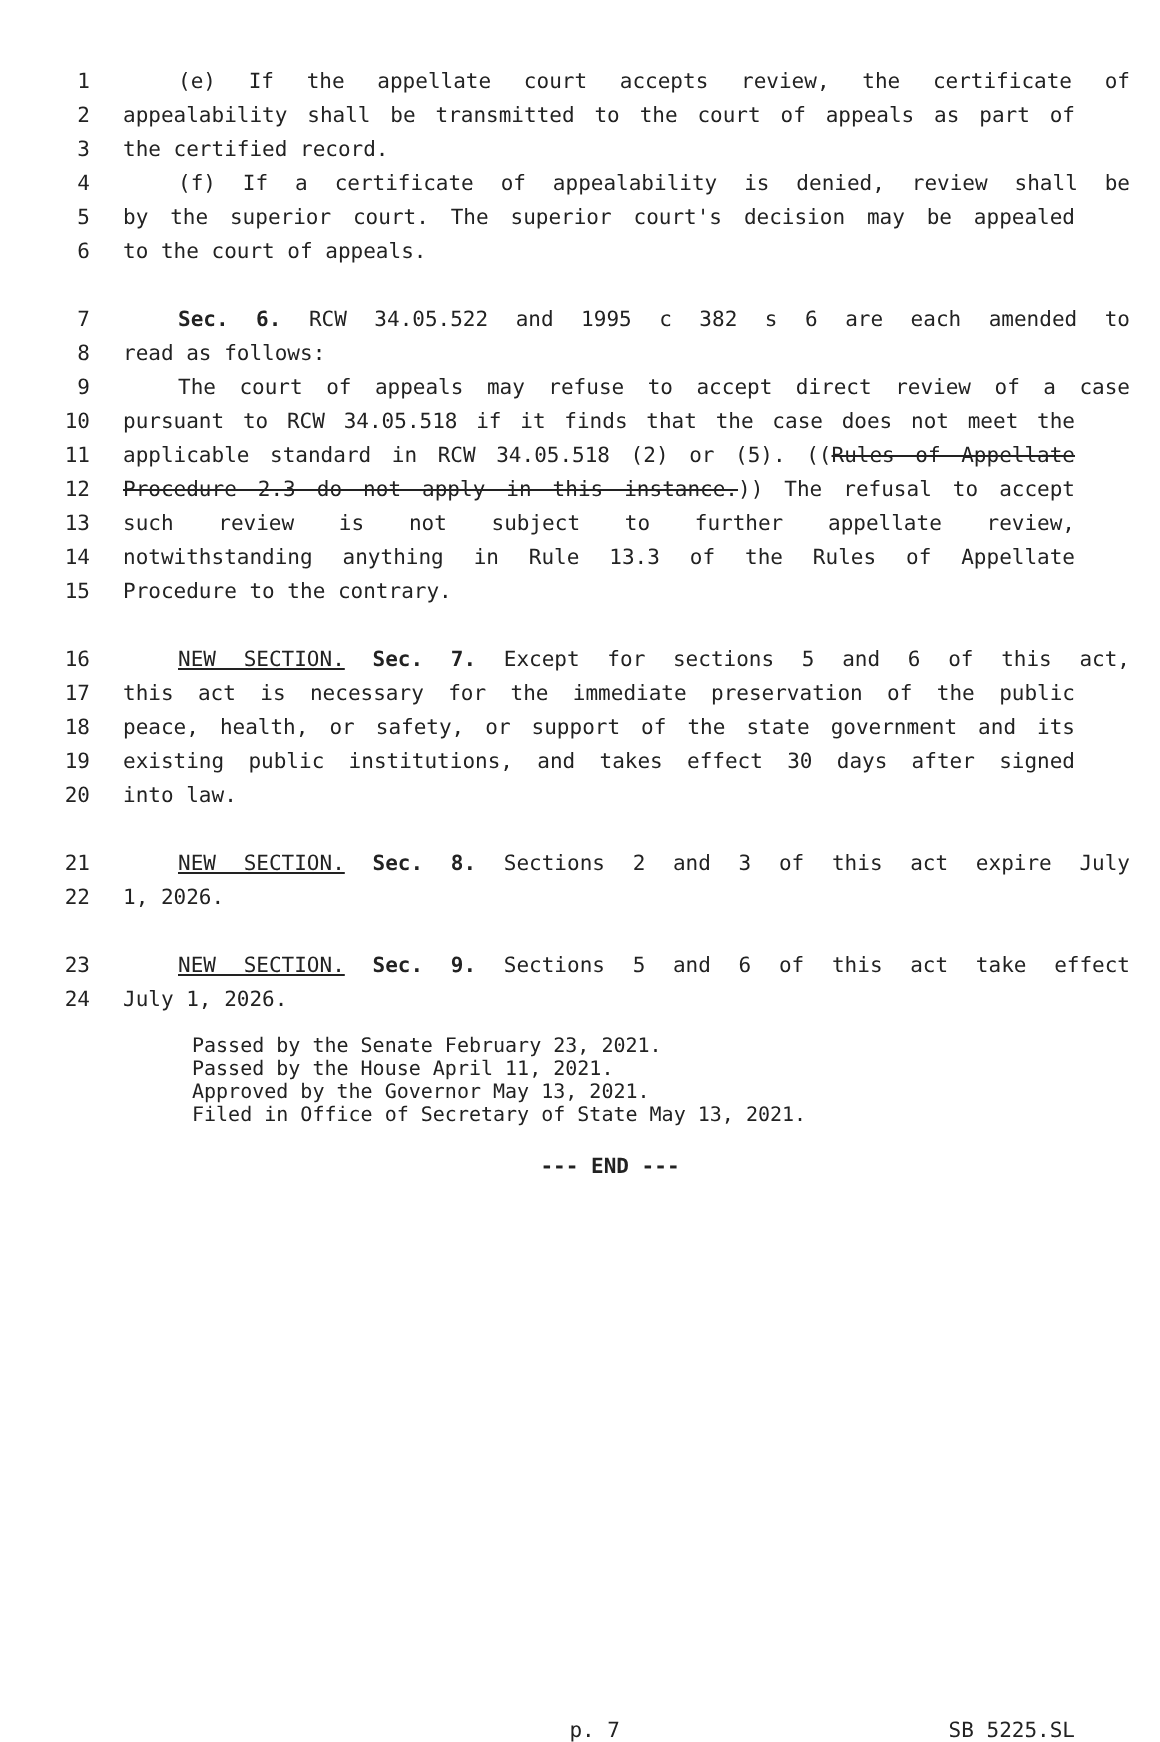1 (e) If the appellate court accepts review, the certificate of
2 appealability shall be transmitted to the court of appeals as part of
3 the certified record.
4 (f) If a certificate of appealability is denied, review shall be
5 by the superior court. The superior court's decision may be appealed
6 to the court of appeals.
7 Sec. 6. RCW 34.05.522 and 1995 c 382 s 6 are each amended to
8 read as follows:
9 The court of appeals may refuse to accept direct review of a case
10 pursuant to RCW 34.05.518 if it finds that the case does not meet the
11 applicable standard in RCW 34.05.518 (2) or (5). ((Rules of Appellate
12 Procedure 2.3 do not apply in this instance.)) The refusal to accept
13 such review is not subject to further appellate review,
14 notwithstanding anything in Rule 13.3 of the Rules of Appellate
15 Procedure to the contrary.
16 NEW SECTION. Sec. 7. Except for sections 5 and 6 of this act,
17 this act is necessary for the immediate preservation of the public
18 peace, health, or safety, or support of the state government and its
19 existing public institutions, and takes effect 30 days after signed
20 into law.
21 NEW SECTION. Sec. 8. Sections 2 and 3 of this act expire July
22 1, 2026.
23 NEW SECTION. Sec. 9. Sections 5 and 6 of this act take effect
24 July 1, 2026.
Passed by the Senate February 23, 2021.
Passed by the House April 11, 2021.
Approved by the Governor May 13, 2021.
Filed in Office of Secretary of State May 13, 2021.
--- END ---
p. 7 SB 5225.SL